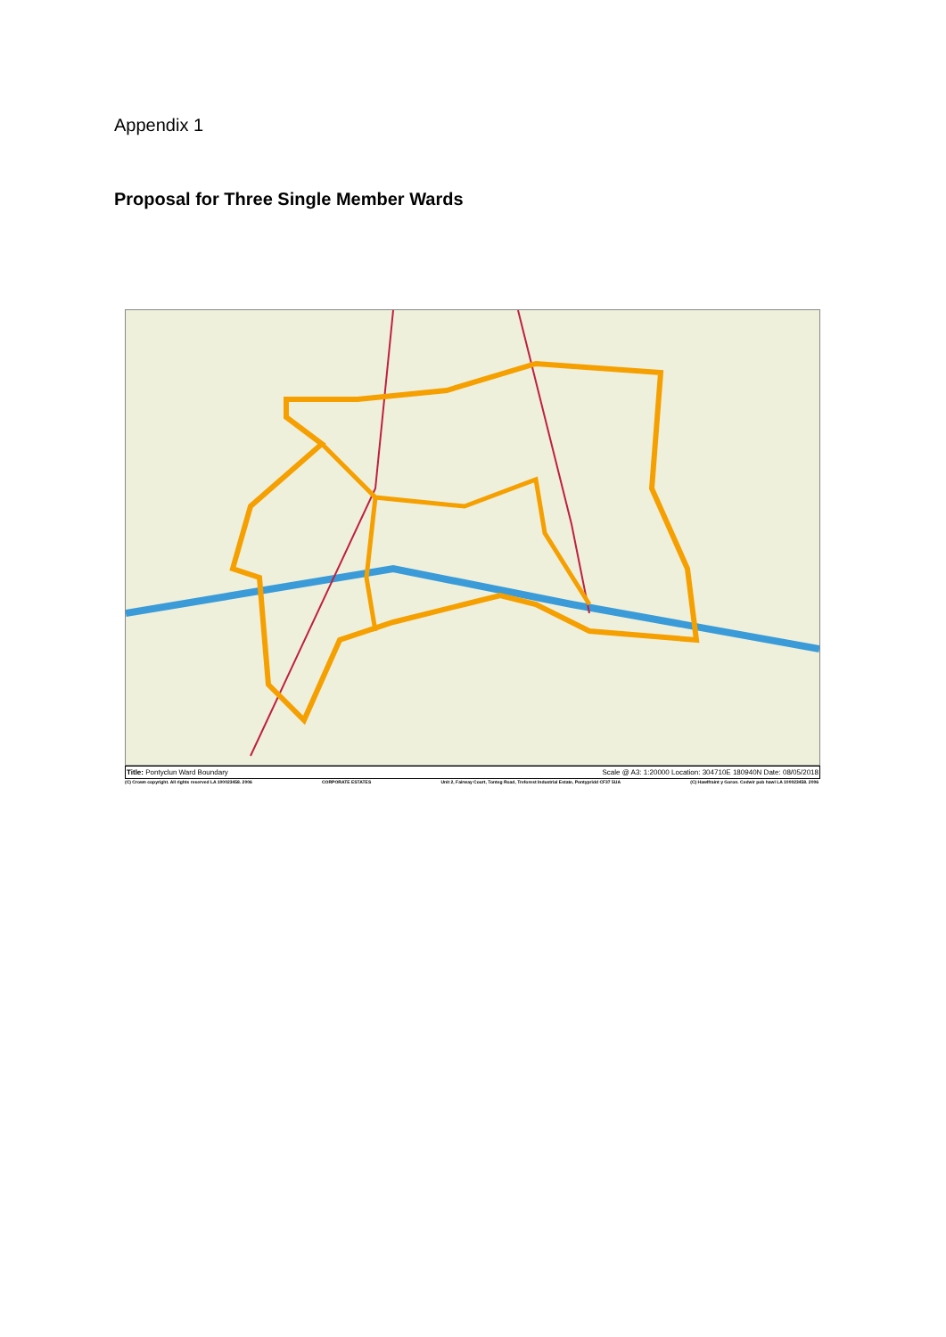Appendix 1
Proposal for Three Single Member Wards
Title: Pontyclun Ward Boundary Scale @ A3: 1:20000 Location: 304710E 180940N Date: 08/05/2018
(C) Crown copyright. All rights reserved LA 100023458. 2006 CORPORATE ESTATES Unit 2, Fairway Court, Tonteg Road, Treforest Industrial Estate, Pontypridd CF37 5UA (C) Hawlfraint y Goron. Cedwir pob hawl LA 100023458. 2006